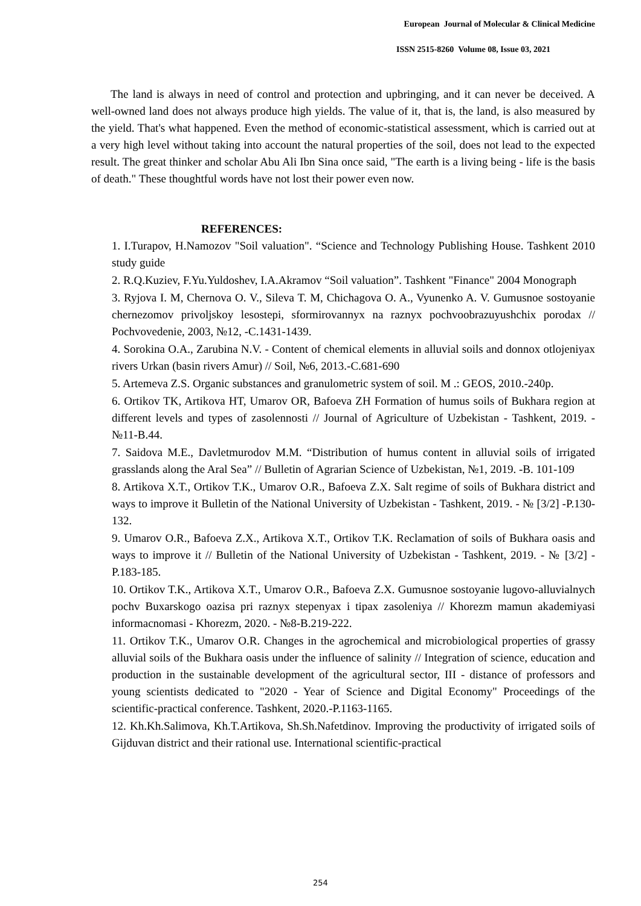European Journal of Molecular & Clinical Medicine
ISSN 2515-8260 Volume 08, Issue 03, 2021
The land is always in need of control and protection and upbringing, and it can never be deceived. A well-owned land does not always produce high yields. The value of it, that is, the land, is also measured by the yield. That's what happened. Even the method of economic-statistical assessment, which is carried out at a very high level without taking into account the natural properties of the soil, does not lead to the expected result. The great thinker and scholar Abu Ali Ibn Sina once said, "The earth is a living being - life is the basis of death." These thoughtful words have not lost their power even now.
REFERENCES:
1. I.Turapov, H.Namozov "Soil valuation". “Science and Technology Publishing House. Tashkent 2010 study guide
2. R.Q.Kuziev, F.Yu.Yuldoshev, I.A.Akramov “Soil valuation”. Tashkent "Finance" 2004 Monograph
3. Ryjova I. M, Chernova O. V., Sileva T. M, Chichagova O. A., Vyunenko A. V. Gumusnoe sostoyanie chernezomov privoljskoy lesostepi, sformirovannyx na raznyx pochvoobrazuyushchix porodax // Pochvovedenie, 2003, №12, -C.1431-1439.
4. Sorokina O.A., Zarubina N.V. - Content of chemical elements in alluvial soils and donnox otlojeniyax rivers Urkan (basin rivers Amur) // Soil, №6, 2013.-C.681-690
5. Artemeva Z.S. Organic substances and granulometric system of soil. M .: GEOS, 2010.-240p.
6. Ortikov TK, Artikova HT, Umarov OR, Bafoeva ZH Formation of humus soils of Bukhara region at different levels and types of zasolennosti // Journal of Agriculture of Uzbekistan - Tashkent, 2019. - №11-B.44.
7. Saidova M.E., Davletmurodov M.M. “Distribution of humus content in alluvial soils of irrigated grasslands along the Aral Sea” // Bulletin of Agrarian Science of Uzbekistan, №1, 2019. -B. 101-109
8. Artikova X.T., Ortikov T.K., Umarov O.R., Bafoeva Z.X. Salt regime of soils of Bukhara district and ways to improve it Bulletin of the National University of Uzbekistan - Tashkent, 2019. - № [3/2] -P.130-132.
9. Umarov O.R., Bafoeva Z.X., Artikova X.T., Ortikov T.K. Reclamation of soils of Bukhara oasis and ways to improve it // Bulletin of the National University of Uzbekistan - Tashkent, 2019. - № [3/2] -P.183-185.
10. Ortikov T.K., Artikova X.T., Umarov O.R., Bafoeva Z.X. Gumusnoe sostoyanie lugovo-alluvialnych pochv Buxarskogo oazisa pri raznyx stepenyax i tipax zasoleniya // Khorezm mamun akademiyasi informacnomasi - Khorezm, 2020. - №8-B.219-222.
11. Ortikov T.K., Umarov O.R. Changes in the agrochemical and microbiological properties of grassy alluvial soils of the Bukhara oasis under the influence of salinity // Integration of science, education and production in the sustainable development of the agricultural sector, III - distance of professors and young scientists dedicated to "2020 - Year of Science and Digital Economy" Proceedings of the scientific-practical conference. Tashkent, 2020.-P.1163-1165.
12. Kh.Kh.Salimova, Kh.T.Artikova, Sh.Sh.Nafetdinov. Improving the productivity of irrigated soils of Gijduvan district and their rational use. International scientific-practical
254